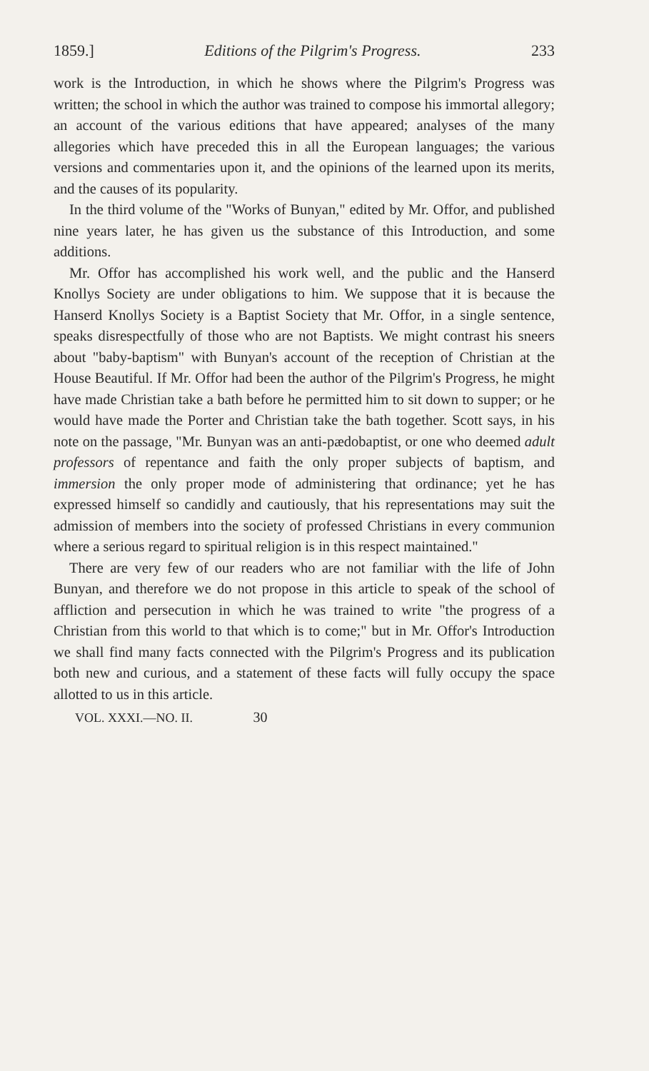1859.] Editions of the Pilgrim's Progress. 233
work is the Introduction, in which he shows where the Pilgrim's Progress was written; the school in which the author was trained to compose his immortal allegory; an account of the various editions that have appeared; analyses of the many allegories which have preceded this in all the European languages; the various versions and commentaries upon it, and the opinions of the learned upon its merits, and the causes of its popularity.
In the third volume of the "Works of Bunyan," edited by Mr. Offor, and published nine years later, he has given us the substance of this Introduction, and some additions.
Mr. Offor has accomplished his work well, and the public and the Hanserd Knollys Society are under obligations to him. We suppose that it is because the Hanserd Knollys Society is a Baptist Society that Mr. Offor, in a single sentence, speaks disrespectfully of those who are not Baptists. We might contrast his sneers about "baby-baptism" with Bunyan's account of the reception of Christian at the House Beautiful. If Mr. Offor had been the author of the Pilgrim's Progress, he might have made Christian take a bath before he permitted him to sit down to supper; or he would have made the Porter and Christian take the bath together. Scott says, in his note on the passage, "Mr. Bunyan was an anti-pædobaptist, or one who deemed adult professors of repentance and faith the only proper subjects of baptism, and immersion the only proper mode of administering that ordinance; yet he has expressed himself so candidly and cautiously, that his representations may suit the admission of members into the society of professed Christians in every communion where a serious regard to spiritual religion is in this respect maintained."
There are very few of our readers who are not familiar with the life of John Bunyan, and therefore we do not propose in this article to speak of the school of affliction and persecution in which he was trained to write "the progress of a Christian from this world to that which is to come;" but in Mr. Offor's Introduction we shall find many facts connected with the Pilgrim's Progress and its publication both new and curious, and a statement of these facts will fully occupy the space allotted to us in this article.
VOL. XXXI.—NO. II. 30